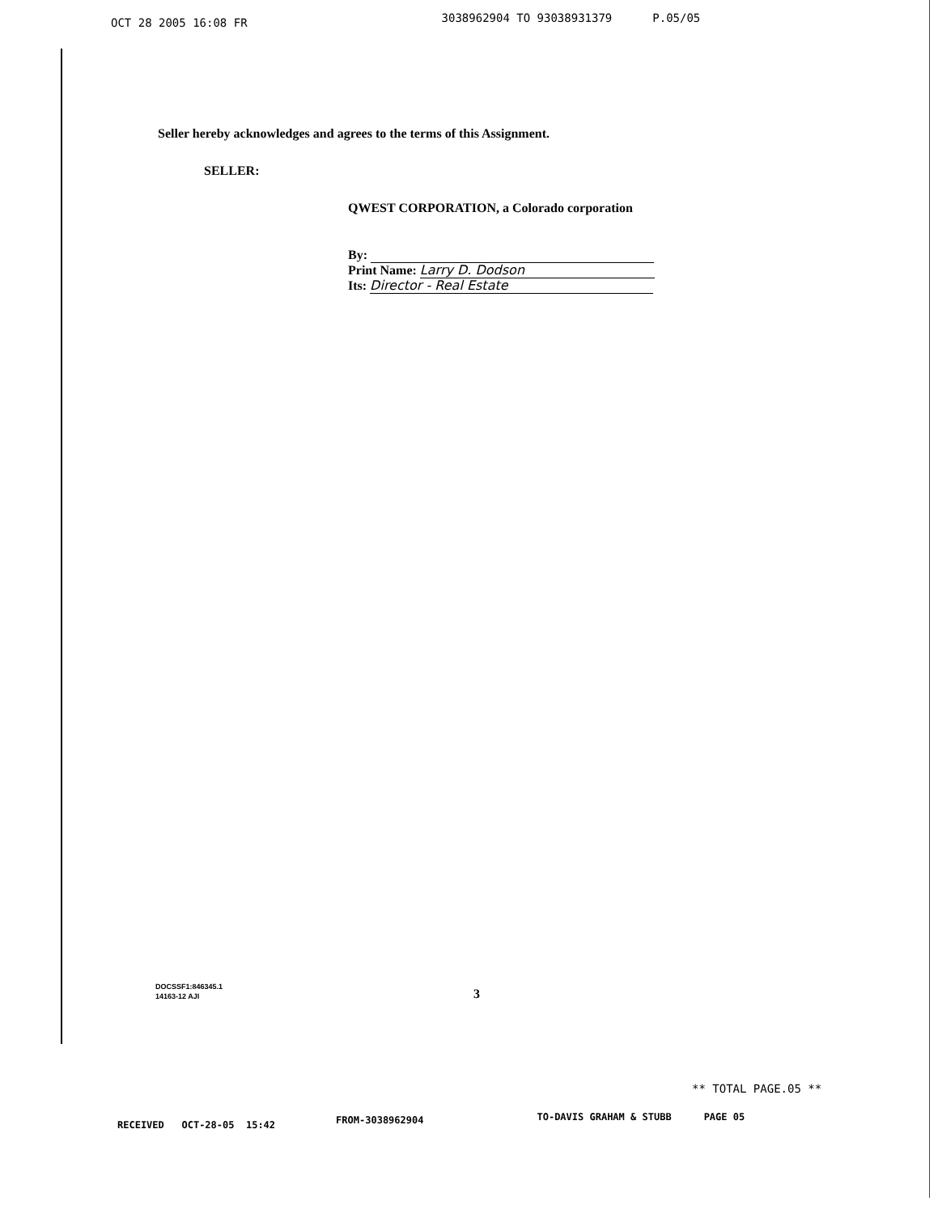OCT 28 2005 16:08 FR 3038962904 TO 93038931379 P.05/05
Seller hereby acknowledges and agrees to the terms of this Assignment.
SELLER:
QWEST CORPORATION, a Colorado corporation
By:
Print Name: Larry D. Dodson
Its: Director - Real Estate
DOCSSF1:846345.1
14163-12 AJI
3
** TOTAL PAGE.05 **
RECEIVED OCT-28-05 15:42 FROM-3038962904 TO-DAVIS GRAHAM & STUBB PAGE 05